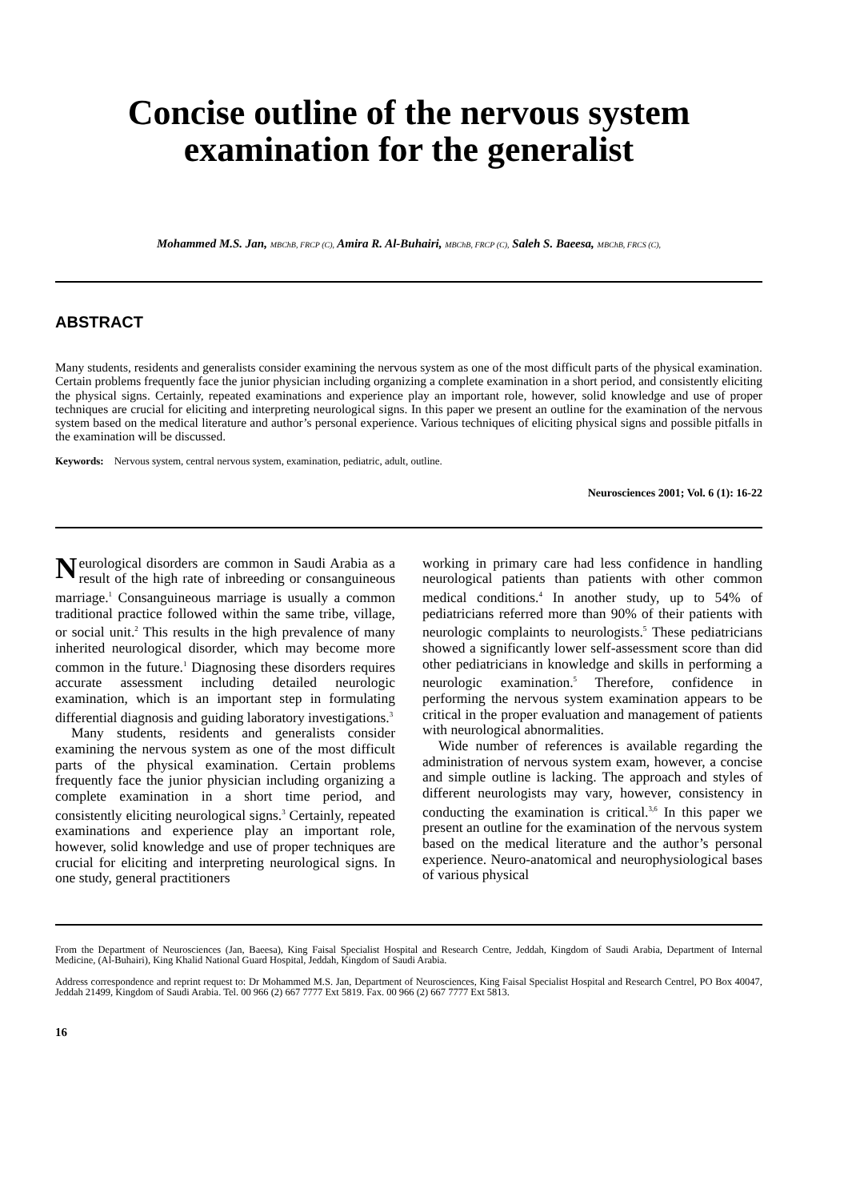Concise outline of the nervous system
examination for the generalist
Mohammed M.S. Jan, MBChB, FRCP (C), Amira R. Al-Buhairi, MBChB, FRCP (C), Saleh S. Baeesa, MBChB, FRCS (C),
ABSTRACT
Many students, residents and generalists consider examining the nervous system as one of the most difficult parts of the physical examination. Certain problems frequently face the junior physician including organizing a complete examination in a short period, and consistently eliciting the physical signs. Certainly, repeated examinations and experience play an important role, however, solid knowledge and use of proper techniques are crucial for eliciting and interpreting neurological signs. In this paper we present an outline for the examination of the nervous system based on the medical literature and author’s personal experience. Various techniques of eliciting physical signs and possible pitfalls in the examination will be discussed.
Keywords: Nervous system, central nervous system, examination, pediatric, adult, outline.
Neurosciences 2001; Vol. 6 (1): 16-22
Neurological disorders are common in Saudi Arabia as a result of the high rate of inbreeding or consanguineous marriage.<sup>1</sup> Consanguineous marriage is usually a common traditional practice followed within the same tribe, village, or social unit.<sup>2</sup> This results in the high prevalence of many inherited neurological disorder, which may become more common in the future.<sup>1</sup> Diagnosing these disorders requires accurate assessment including detailed neurologic examination, which is an important step in formulating differential diagnosis and guiding laboratory investigations.<sup>3</sup>
Many students, residents and generalists consider examining the nervous system as one of the most difficult parts of the physical examination. Certain problems frequently face the junior physician including organizing a complete examination in a short time period, and consistently eliciting neurological signs.<sup>3</sup> Certainly, repeated examinations and experience play an important role, however, solid knowledge and use of proper techniques are crucial for eliciting and interpreting neurological signs. In one study, general practitioners
working in primary care had less confidence in handling neurological patients than patients with other common medical conditions.<sup>4</sup> In another study, up to 54% of pediatricians referred more than 90% of their patients with neurologic complaints to neurologists.<sup>5</sup> These pediatricians showed a significantly lower self-assessment score than did other pediatricians in knowledge and skills in performing a neurologic examination.<sup>5</sup> Therefore, confidence in performing the nervous system examination appears to be critical in the proper evaluation and management of patients with neurological abnormalities.
Wide number of references is available regarding the administration of nervous system exam, however, a concise and simple outline is lacking. The approach and styles of different neurologists may vary, however, consistency in conducting the examination is critical.<sup>3,6</sup> In this paper we present an outline for the examination of the nervous system based on the medical literature and the author’s personal experience. Neuro-anatomical and neurophysiological bases of various physical
From the Department of Neurosciences (Jan, Baeesa), King Faisal Specialist Hospital and Research Centre, Jeddah, Kingdom of Saudi Arabia, Department of Internal Medicine, (Al-Buhairi), King Khalid National Guard Hospital, Jeddah, Kingdom of Saudi Arabia.
Address correspondence and reprint request to: Dr Mohammed M.S. Jan, Department of Neurosciences, King Faisal Specialist Hospital and Research Centrel, PO Box 40047, Jeddah 21499, Kingdom of Saudi Arabia. Tel. 00 966 (2) 667 7777 Ext 5819. Fax. 00 966 (2) 667 7777 Ext 5813.
16